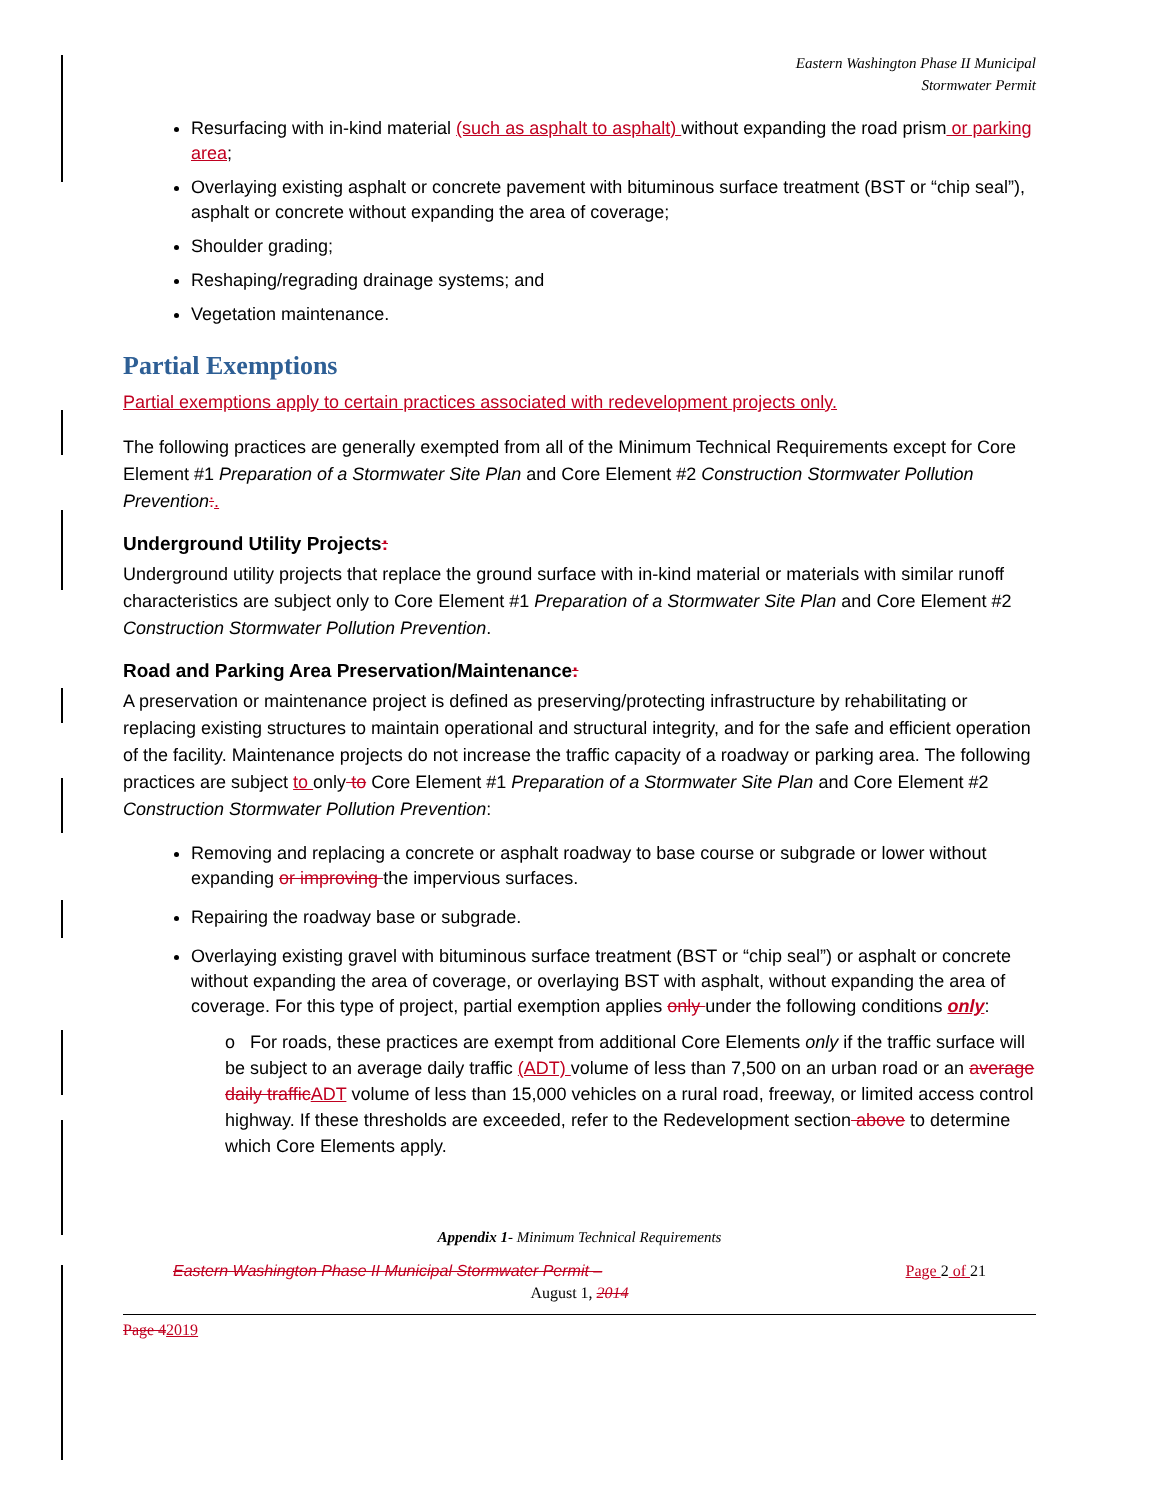Eastern Washington Phase II Municipal
Stormwater Permit
Resurfacing with in-kind material (such as asphalt to asphalt) without expanding the road prism or parking area;
Overlaying existing asphalt or concrete pavement with bituminous surface treatment (BST or “chip seal”), asphalt or concrete without expanding the area of coverage;
Shoulder grading;
Reshaping/regrading drainage systems; and
Vegetation maintenance.
Partial Exemptions
Partial exemptions apply to certain practices associated with redevelopment projects only.
The following practices are generally exempted from all of the Minimum Technical Requirements except for Core Element #1 Preparation of a Stormwater Site Plan and Core Element #2 Construction Stormwater Pollution Prevention:.
Underground Utility Projects:
Underground utility projects that replace the ground surface with in-kind material or materials with similar runoff characteristics are subject only to Core Element #1 Preparation of a Stormwater Site Plan and Core Element #2 Construction Stormwater Pollution Prevention.
Road and Parking Area Preservation/Maintenance:
A preservation or maintenance project is defined as preserving/protecting infrastructure by rehabilitating or replacing existing structures to maintain operational and structural integrity, and for the safe and efficient operation of the facility. Maintenance projects do not increase the traffic capacity of a roadway or parking area. The following practices are subject to only to Core Element #1 Preparation of a Stormwater Site Plan and Core Element #2 Construction Stormwater Pollution Prevention:
Removing and replacing a concrete or asphalt roadway to base course or subgrade or lower without expanding or improving the impervious surfaces.
Repairing the roadway base or subgrade.
Overlaying existing gravel with bituminous surface treatment (BST or “chip seal”) or asphalt or concrete without expanding the area of coverage, or overlaying BST with asphalt, without expanding the area of coverage. For this type of project, partial exemption applies only under the following conditions only:
o For roads, these practices are exempt from additional Core Elements only if the traffic surface will be subject to an average daily traffic (ADT) volume of less than 7,500 on an urban road or an average daily traffic ADT volume of less than 15,000 vehicles on a rural road, freeway, or limited access control highway. If these thresholds are exceeded, refer to the Redevelopment section above to determine which Core Elements apply.
Appendix 1- Minimum Technical Requirements
Eastern Washington Phase II Municipal Stormwater Permit – Page 2 of 21
August 1, 2014
Page 42019